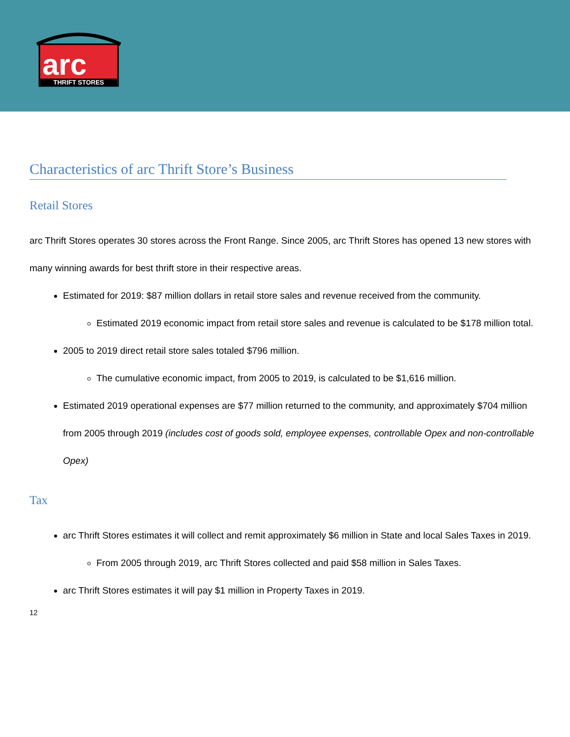arc
THRIFT STORES
Characteristics of arc Thrift Store’s Business
Retail Stores
arc Thrift Stores operates 30 stores across the Front Range. Since 2005, arc Thrift Stores has opened 13 new stores with many winning awards for best thrift store in their respective areas.
Estimated for 2019: $87 million dollars in retail store sales and revenue received from the community.
Estimated 2019 economic impact from retail store sales and revenue is calculated to be $178 million total.
2005 to 2019 direct retail store sales totaled $796 million.
The cumulative economic impact, from 2005 to 2019, is calculated to be $1,616 million.
Estimated 2019 operational expenses are $77 million returned to the community, and approximately $704 million from 2005 through 2019 (includes cost of goods sold, employee expenses, controllable Opex and non-controllable Opex)
Tax
arc Thrift Stores estimates it will collect and remit approximately $6 million in State and local Sales Taxes in 2019.
From 2005 through 2019, arc Thrift Stores collected and paid $58 million in Sales Taxes.
arc Thrift Stores estimates it will pay $1 million in Property Taxes in 2019.
12